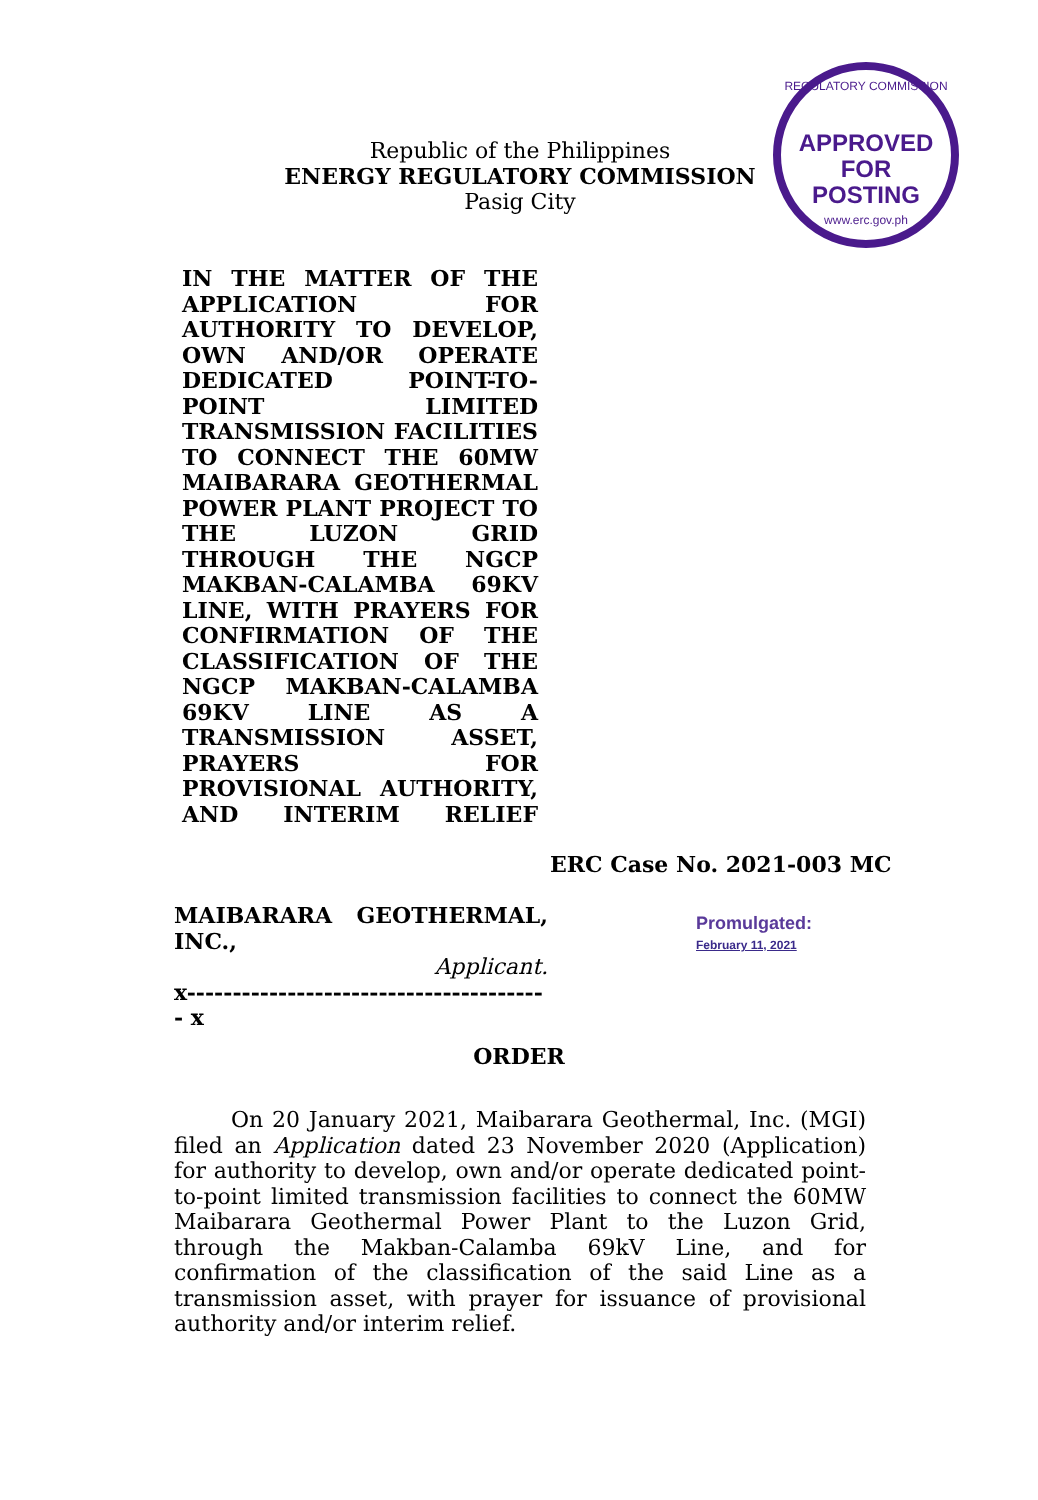Republic of the Philippines
ENERGY REGULATORY COMMISSION
Pasig City
REGULATORY COMMISSION
APPROVED FOR
POSTING
www.erc.gov.ph
IN THE MATTER OF THE APPLICATION FOR AUTHORITY TO DEVELOP, OWN AND/OR OPERATE DEDICATED POINT-TO-POINT LIMITED TRANSMISSION FACILITIES TO CONNECT THE 60MW MAIBARARA GEOTHERMAL POWER PLANT PROJECT TO THE LUZON GRID THROUGH THE NGCP MAKBAN-CALAMBA 69KV LINE, WITH PRAYERS FOR CONFIRMATION OF THE CLASSIFICATION OF THE NGCP MAKBAN-CALAMBA 69KV LINE AS A TRANSMISSION ASSET, PRAYERS FOR PROVISIONAL AUTHORITY, AND INTERIM RELIEF
ERC Case No. 2021-003 MC
MAIBARARA GEOTHERMAL,
INC.,
Applicant.
x---------------------------------------- x
Promulgated:
February 11, 2021
ORDER
On 20 January 2021, Maibarara Geothermal, Inc. (MGI) filed an Application dated 23 November 2020 (Application) for authority to develop, own and/or operate dedicated point-to-point limited transmission facilities to connect the 60MW Maibarara Geothermal Power Plant to the Luzon Grid, through the Makban-Calamba 69kV Line, and for confirmation of the classification of the said Line as a transmission asset, with prayer for issuance of provisional authority and/or interim relief.